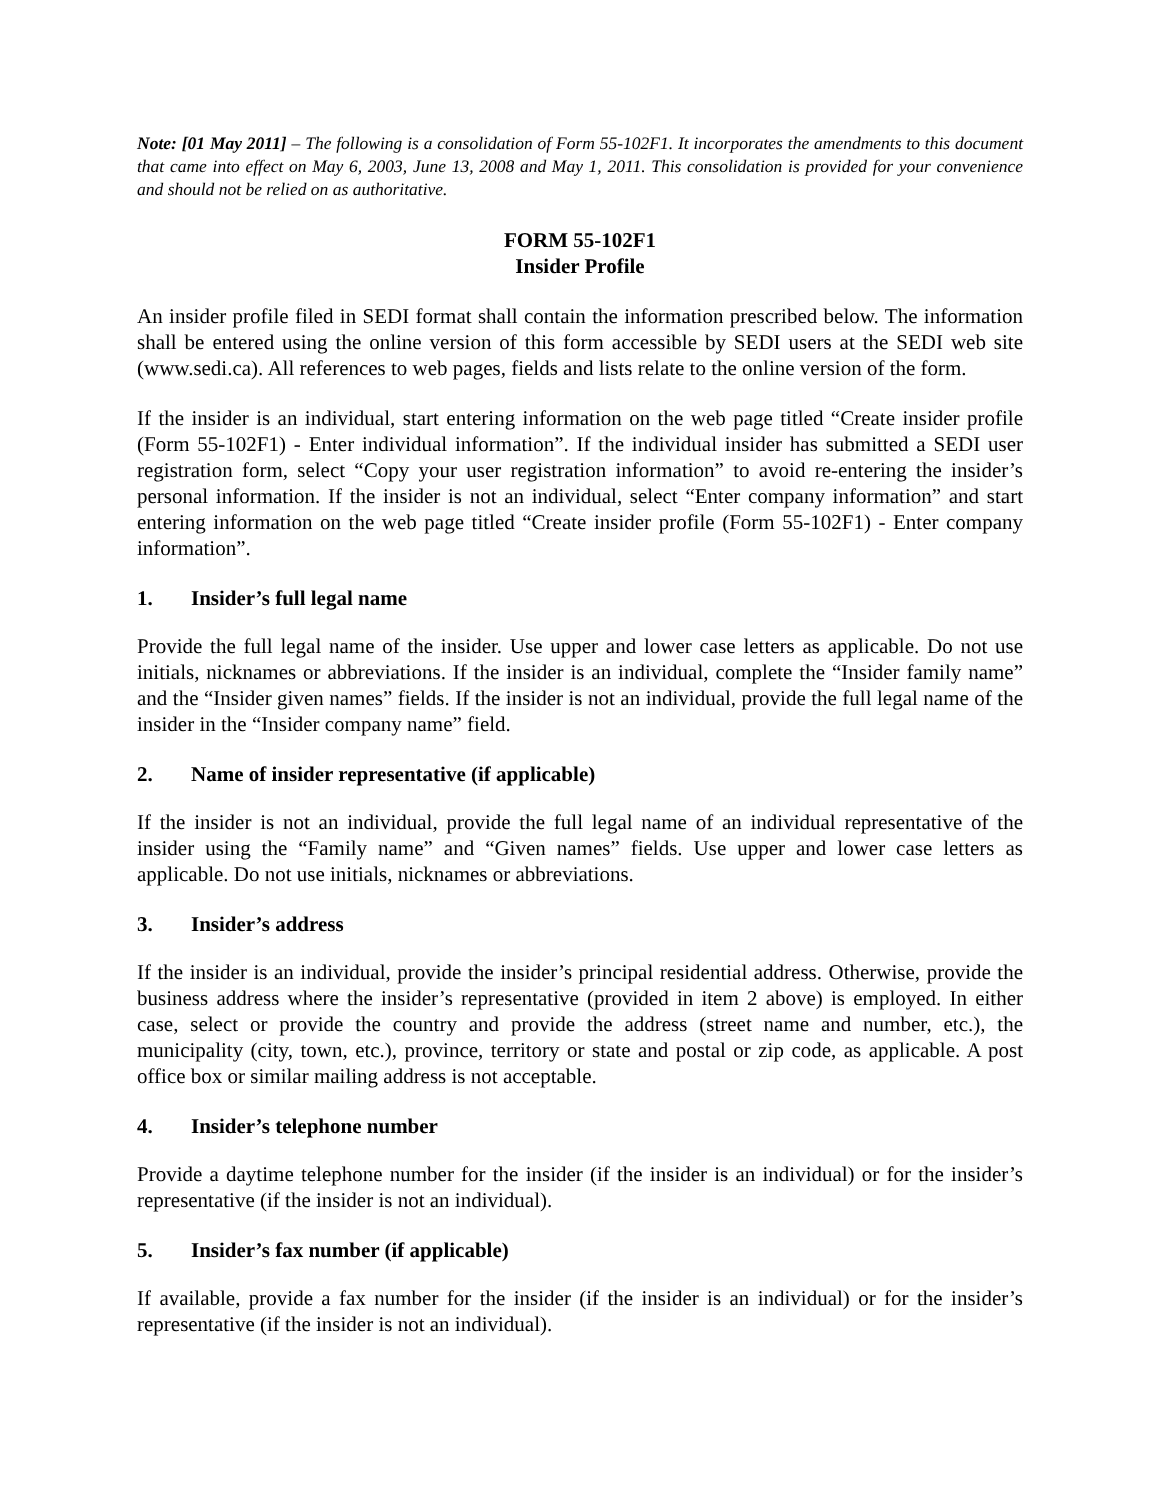Note: [01 May 2011] – The following is a consolidation of Form 55-102F1. It incorporates the amendments to this document that came into effect on May 6, 2003, June 13, 2008 and May 1, 2011. This consolidation is provided for your convenience and should not be relied on as authoritative.
FORM 55-102F1
Insider Profile
An insider profile filed in SEDI format shall contain the information prescribed below. The information shall be entered using the online version of this form accessible by SEDI users at the SEDI web site (www.sedi.ca). All references to web pages, fields and lists relate to the online version of the form.
If the insider is an individual, start entering information on the web page titled “Create insider profile (Form 55-102F1) - Enter individual information”. If the individual insider has submitted a SEDI user registration form, select “Copy your user registration information” to avoid re-entering the insider’s personal information. If the insider is not an individual, select “Enter company information” and start entering information on the web page titled “Create insider profile (Form 55-102F1) - Enter company information”.
1. Insider’s full legal name
Provide the full legal name of the insider. Use upper and lower case letters as applicable. Do not use initials, nicknames or abbreviations. If the insider is an individual, complete the “Insider family name” and the “Insider given names” fields. If the insider is not an individual, provide the full legal name of the insider in the “Insider company name” field.
2. Name of insider representative (if applicable)
If the insider is not an individual, provide the full legal name of an individual representative of the insider using the “Family name” and “Given names” fields. Use upper and lower case letters as applicable. Do not use initials, nicknames or abbreviations.
3. Insider’s address
If the insider is an individual, provide the insider’s principal residential address. Otherwise, provide the business address where the insider’s representative (provided in item 2 above) is employed. In either case, select or provide the country and provide the address (street name and number, etc.), the municipality (city, town, etc.), province, territory or state and postal or zip code, as applicable. A post office box or similar mailing address is not acceptable.
4. Insider’s telephone number
Provide a daytime telephone number for the insider (if the insider is an individual) or for the insider’s representative (if the insider is not an individual).
5. Insider’s fax number (if applicable)
If available, provide a fax number for the insider (if the insider is an individual) or for the insider’s representative (if the insider is not an individual).